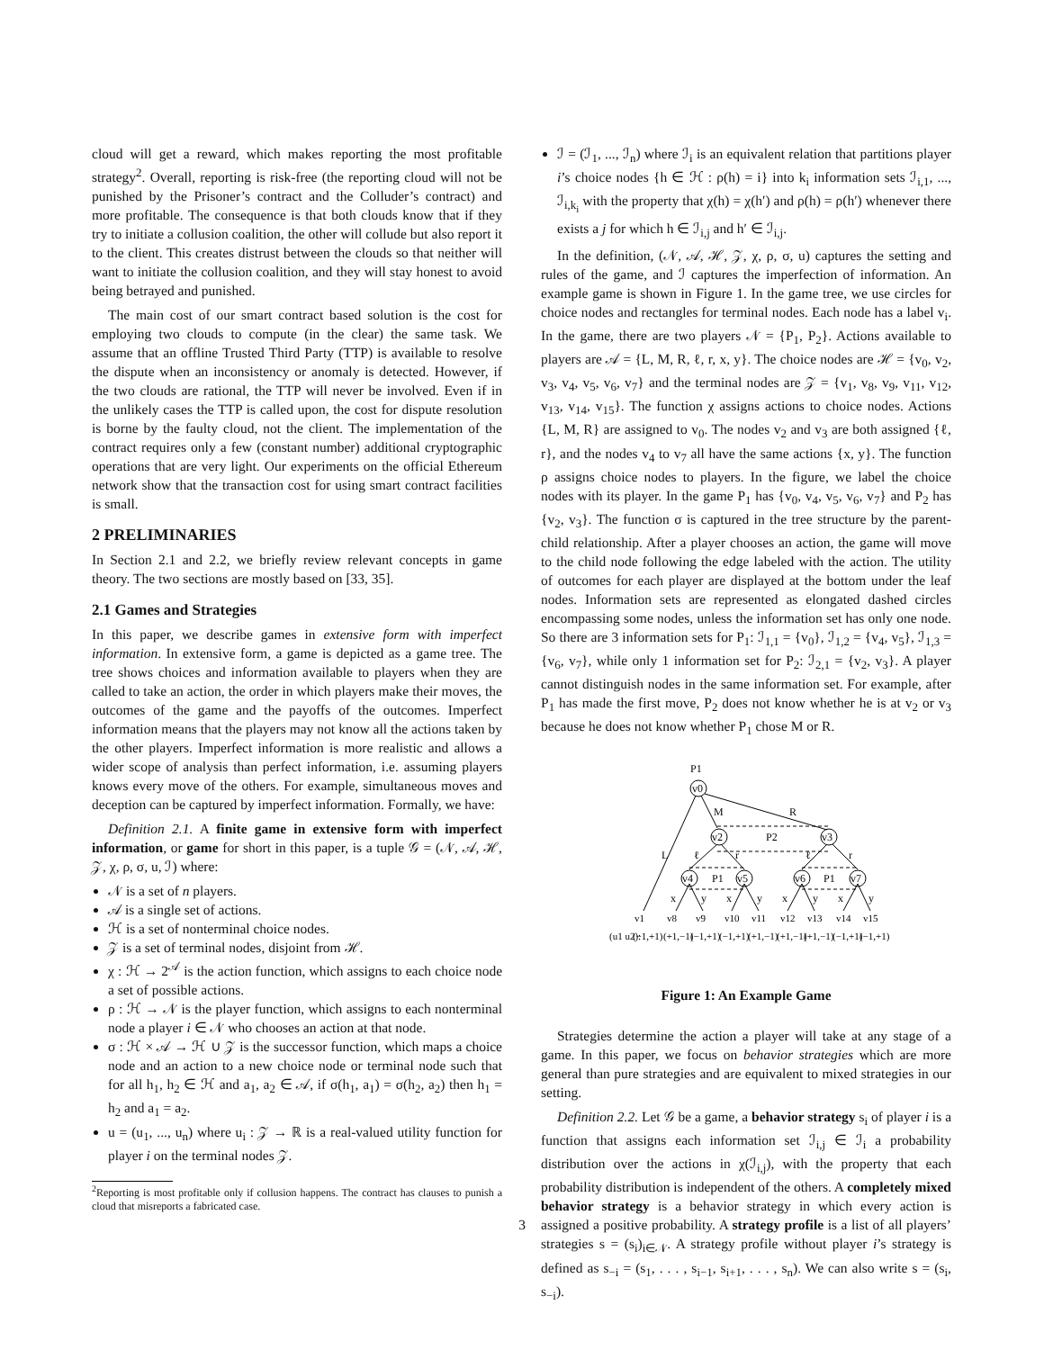cloud will get a reward, which makes reporting the most profitable strategy<sup>2</sup>. Overall, reporting is risk-free (the reporting cloud will not be punished by the Prisoner’s contract and the Colluder’s contract) and more profitable. The consequence is that both clouds know that if they try to initiate a collusion coalition, the other will collude but also report it to the client. This creates distrust between the clouds so that neither will want to initiate the collusion coalition, and they will stay honest to avoid being betrayed and punished.
The main cost of our smart contract based solution is the cost for employing two clouds to compute (in the clear) the same task. We assume that an offline Trusted Third Party (TTP) is available to resolve the dispute when an inconsistency or anomaly is detected. However, if the two clouds are rational, the TTP will never be involved. Even if in the unlikely cases the TTP is called upon, the cost for dispute resolution is borne by the faulty cloud, not the client. The implementation of the contract requires only a few (constant number) additional cryptographic operations that are very light. Our experiments on the official Ethereum network show that the transaction cost for using smart contract facilities is small.
2 PRELIMINARIES
In Section 2.1 and 2.2, we briefly review relevant concepts in game theory. The two sections are mostly based on [33, 35].
2.1 Games and Strategies
In this paper, we describe games in extensive form with imperfect information. In extensive form, a game is depicted as a game tree. The tree shows choices and information available to players when they are called to take an action, the order in which players make their moves, the outcomes of the game and the payoffs of the outcomes. Imperfect information means that the players may not know all the actions taken by the other players. Imperfect information is more realistic and allows a wider scope of analysis than perfect information, i.e. assuming players knows every move of the others. For example, simultaneous moves and deception can be captured by imperfect information. Formally, we have:
Definition 2.1. A finite game in extensive form with imperfect information, or game for short in this paper, is a tuple 𝒢 = (𝒩, 𝒜, ℋ, 𝒵, χ, ρ, σ, u, ℐ) where:
𝒩 is a set of n players.
𝒜 is a single set of actions.
ℋ is a set of nonterminal choice nodes.
𝒵 is a set of terminal nodes, disjoint from ℋ.
χ : ℋ → 2<sup>𝒜</sup> is the action function, which assigns to each choice node a set of possible actions.
ρ : ℋ → 𝒩 is the player function, which assigns to each nonterminal node a player i ∈ 𝒩 who chooses an action at that node.
σ : ℋ × 𝒜 → ℋ ∪ 𝒵 is the successor function, which maps a choice node and an action to a new choice node or terminal node such that for all h<sub>1</sub>, h<sub>2</sub> ∈ ℋ and a<sub>1</sub>, a<sub>2</sub> ∈ 𝒜, if σ(h<sub>1</sub>, a<sub>1</sub>) = σ(h<sub>2</sub>, a<sub>2</sub>) then h<sub>1</sub> = h<sub>2</sub> and a<sub>1</sub> = a<sub>2</sub>.
u = (u<sub>1</sub>, ..., u<sub>n</sub>) where u<sub>i</sub> : 𝒵 → ℝ is a real-valued utility function for player i on the terminal nodes 𝒵.
<sup>2</sup> Reporting is most profitable only if collusion happens. The contract has clauses to punish a cloud that misreports a fabricated case.
ℐ = (ℐ<sub>1</sub>, ..., ℐ<sub>n</sub>) where ℐ<sub>i</sub> is an equivalent relation that partitions player i’s choice nodes {h ∈ ℋ : ρ(h) = i} into k<sub>i</sub> information sets ℐ<sub>i,1</sub>, ..., ℐ<sub>i,k<sub>i</sub></sub> with the property that χ(h) = χ(h′) and ρ(h) = ρ(h′) whenever there exists a j for which h ∈ ℐ<sub>i,j</sub> and h′ ∈ ℐ<sub>i,j</sub>.
In the definition, (𝒩, 𝒜, ℋ, 𝒵, χ, ρ, σ, u) captures the setting and rules of the game, and ℐ captures the imperfection of information. An example game is shown in Figure 1. In the game tree, we use circles for choice nodes and rectangles for terminal nodes. Each node has a label v<sub>i</sub>. In the game, there are two players 𝒩 = {P<sub>1</sub>, P<sub>2</sub>}. Actions available to players are 𝒜 = {L, M, R, ℓ, r, x, y}. The choice nodes are ℋ = {v<sub>0</sub>, v<sub>2</sub>, v<sub>3</sub>, v<sub>4</sub>, v<sub>5</sub>, v<sub>6</sub>, v<sub>7</sub>} and the terminal nodes are 𝒵 = {v<sub>1</sub>, v<sub>8</sub>, v<sub>9</sub>, v<sub>11</sub>, v<sub>12</sub>, v<sub>13</sub>, v<sub>14</sub>, v<sub>15</sub>}. The function χ assigns actions to choice nodes. Actions {L, M, R} are assigned to v<sub>0</sub>. The nodes v<sub>2</sub> and v<sub>3</sub> are both assigned {ℓ, r}, and the nodes v<sub>4</sub> to v<sub>7</sub> all have the same actions {x, y}. The function ρ assigns choice nodes to players. In the figure, we label the choice nodes with its player. In the game P<sub>1</sub> has {v<sub>0</sub>, v<sub>4</sub>, v<sub>5</sub>, v<sub>6</sub>, v<sub>7</sub>} and P<sub>2</sub> has {v<sub>2</sub>, v<sub>3</sub>}. The function σ is captured in the tree structure by the parent-child relationship. After a player chooses an action, the game will move to the child node following the edge labeled with the action. The utility of outcomes for each player are displayed at the bottom under the leaf nodes. Information sets are represented as elongated dashed circles encompassing some nodes, unless the information set has only one node. So there are 3 information sets for P<sub>1</sub>: ℐ<sub>1,1</sub> = {v<sub>0</sub>}, ℐ<sub>1,2</sub> = {v<sub>4</sub>, v<sub>5</sub>}, ℐ<sub>1,3</sub> = {v<sub>6</sub>, v<sub>7</sub>}, while only 1 information set for P<sub>2</sub>: ℐ<sub>2,1</sub> = {v<sub>2</sub>, v<sub>3</sub>}. A player cannot distinguish nodes in the same information set. For example, after P<sub>1</sub> has made the first move, P<sub>2</sub> does not know whether he is at v<sub>2</sub> or v<sub>3</sub> because he does not know whether P<sub>1</sub> chose M or R.
P1
v0
v2
v3
P2
M
R
L
ℓ
r
ℓ
r
v4
P1
v5
v6
P1
v7
x
y
x
y
x
y
x
y
v1
v8
v9
v10
v11
v12
v13
v14
v15
(u1 u2):
(−1,+1)
(+1,−1)
(−1,+1)
(−1,+1)
(+1,−1)
(+1,−1)
(+1,−1)
(−1,+1)
(−1,+1)
Figure 1: An Example Game
Strategies determine the action a player will take at any stage of a game. In this paper, we focus on behavior strategies which are more general than pure strategies and are equivalent to mixed strategies in our setting.
Definition 2.2. Let 𝒢 be a game, a behavior strategy s<sub>i</sub> of player i is a function that assigns each information set ℐ<sub>i,j</sub> ∈ ℐ<sub>i</sub> a probability distribution over the actions in χ(ℐ<sub>i,j</sub>), with the property that each probability distribution is independent of the others. A completely mixed behavior strategy is a behavior strategy in which every action is assigned a positive probability. A strategy profile is a list of all players’ strategies s = (s<sub>i</sub>)<sub>i∈𝒩</sub>. A strategy profile without player i’s strategy is defined as s<sub>−i</sub> = (s<sub>1</sub>, . . . , s<sub>i−1</sub>, s<sub>i+1</sub>, . . . , s<sub>n</sub>). We can also write s = (s<sub>i</sub>, s<sub>−i</sub>).
3